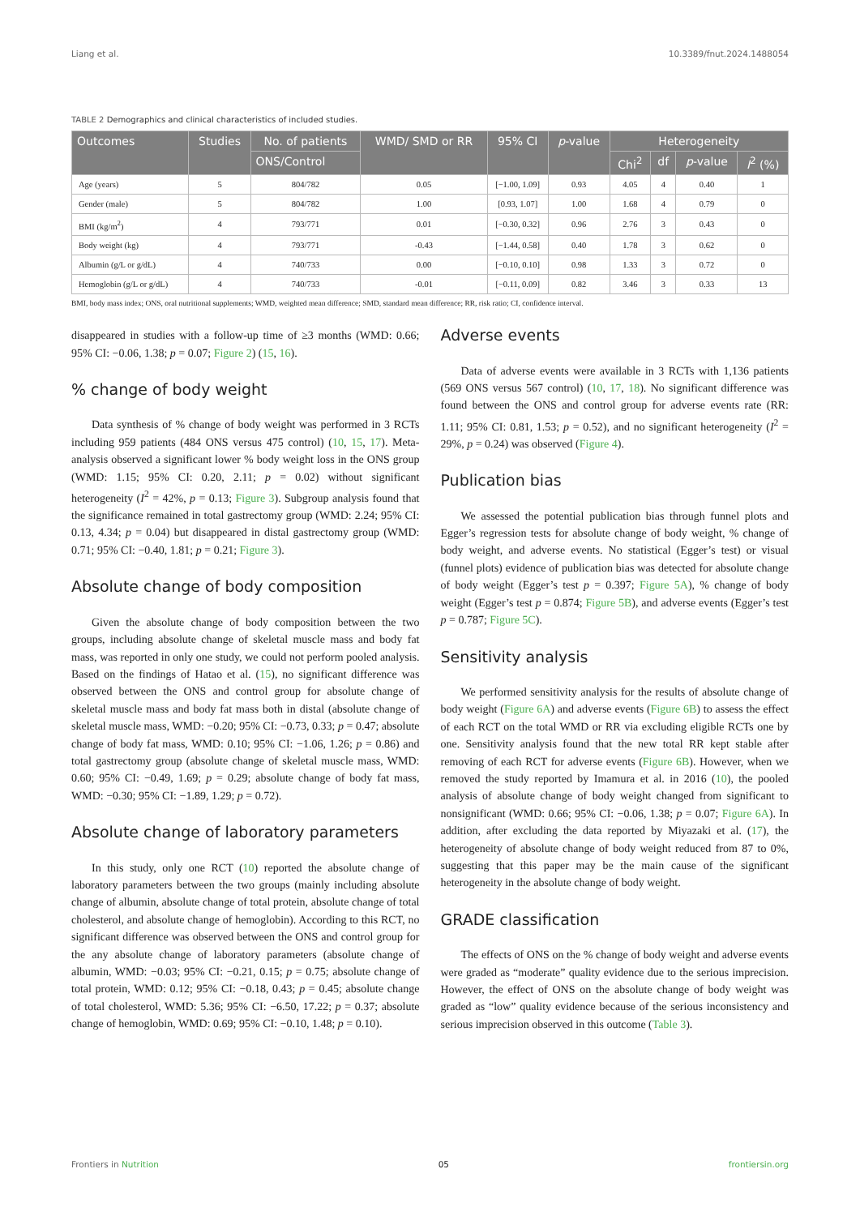Liang et al. 10.3389/fnut.2024.1488054
TABLE 2 Demographics and clinical characteristics of included studies.
| Outcomes | Studies | No. of patients | WMD/ SMD or RR | 95% CI | p -value | Heterogeneity | | | |
| --- | --- | --- | --- | --- | --- | --- | --- | --- | --- |
| | | ONS/Control | | | | Chi<sup>2</sup> | df | p -value | I<sup>2</sup> (%) |
| Age (years) | 5 | 804/782 | 0.05 | [−1.00, 1.09] | 0.93 | 4.05 | 4 | 0.40 | 1 |
| Gender (male) | 5 | 804/782 | 1.00 | [0.93, 1.07] | 1.00 | 1.68 | 4 | 0.79 | 0 |
| BMI (kg/m<sup>2</sup>) | 4 | 793/771 | 0.01 | [−0.30, 0.32] | 0.96 | 2.76 | 3 | 0.43 | 0 |
| Body weight (kg) | 4 | 793/771 | -0.43 | [−1.44, 0.58] | 0.40 | 1.78 | 3 | 0.62 | 0 |
| Albumin (g/L or g/dL) | 4 | 740/733 | 0.00 | [−0.10, 0.10] | 0.98 | 1.33 | 3 | 0.72 | 0 |
| Hemoglobin (g/L or g/dL) | 4 | 740/733 | -0.01 | [−0.11, 0.09] | 0.82 | 3.46 | 3 | 0.33 | 13 |
BMI, body mass index; ONS, oral nutritional supplements; WMD, weighted mean difference; SMD, standard mean difference; RR, risk ratio; CI, confidence interval.
disappeared in studies with a follow-up time of ≥3 months (WMD: 0.66; 95% CI: −0.06, 1.38; p = 0.07; Figure 2) (15, 16).
% change of body weight
Data synthesis of % change of body weight was performed in 3 RCTs including 959 patients (484 ONS versus 475 control) (10, 15, 17). Meta-analysis observed a significant lower % body weight loss in the ONS group (WMD: 1.15; 95% CI: 0.20, 2.11; p = 0.02) without significant heterogeneity (I<sup>2</sup> = 42%, p = 0.13; Figure 3). Subgroup analysis found that the significance remained in total gastrectomy group (WMD: 2.24; 95% CI: 0.13, 4.34; p = 0.04) but disappeared in distal gastrectomy group (WMD: 0.71; 95% CI: −0.40, 1.81; p = 0.21; Figure 3).
Absolute change of body composition
Given the absolute change of body composition between the two groups, including absolute change of skeletal muscle mass and body fat mass, was reported in only one study, we could not perform pooled analysis. Based on the findings of Hatao et al. (15), no significant difference was observed between the ONS and control group for absolute change of skeletal muscle mass and body fat mass both in distal (absolute change of skeletal muscle mass, WMD: −0.20; 95% CI: −0.73, 0.33; p = 0.47; absolute change of body fat mass, WMD: 0.10; 95% CI: −1.06, 1.26; p = 0.86) and total gastrectomy group (absolute change of skeletal muscle mass, WMD: 0.60; 95% CI: −0.49, 1.69; p = 0.29; absolute change of body fat mass, WMD: −0.30; 95% CI: −1.89, 1.29; p = 0.72).
Absolute change of laboratory parameters
In this study, only one RCT (10) reported the absolute change of laboratory parameters between the two groups (mainly including absolute change of albumin, absolute change of total protein, absolute change of total cholesterol, and absolute change of hemoglobin). According to this RCT, no significant difference was observed between the ONS and control group for the any absolute change of laboratory parameters (absolute change of albumin, WMD: −0.03; 95% CI: −0.21, 0.15; p = 0.75; absolute change of total protein, WMD: 0.12; 95% CI: −0.18, 0.43; p = 0.45; absolute change of total cholesterol, WMD: 5.36; 95% CI: −6.50, 17.22; p = 0.37; absolute change of hemoglobin, WMD: 0.69; 95% CI: −0.10, 1.48; p = 0.10).
Adverse events
Data of adverse events were available in 3 RCTs with 1,136 patients (569 ONS versus 567 control) (10, 17, 18). No significant difference was found between the ONS and control group for adverse events rate (RR: 1.11; 95% CI: 0.81, 1.53; p = 0.52), and no significant heterogeneity (I<sup>2</sup> = 29%, p = 0.24) was observed (Figure 4).
Publication bias
We assessed the potential publication bias through funnel plots and Egger’s regression tests for absolute change of body weight, % change of body weight, and adverse events. No statistical (Egger’s test) or visual (funnel plots) evidence of publication bias was detected for absolute change of body weight (Egger’s test p = 0.397; Figure 5A), % change of body weight (Egger’s test p = 0.874; Figure 5B), and adverse events (Egger’s test p = 0.787; Figure 5C).
Sensitivity analysis
We performed sensitivity analysis for the results of absolute change of body weight (Figure 6A) and adverse events (Figure 6B) to assess the effect of each RCT on the total WMD or RR via excluding eligible RCTs one by one. Sensitivity analysis found that the new total RR kept stable after removing of each RCT for adverse events (Figure 6B). However, when we removed the study reported by Imamura et al. in 2016 (10), the pooled analysis of absolute change of body weight changed from significant to nonsignificant (WMD: 0.66; 95% CI: −0.06, 1.38; p = 0.07; Figure 6A). In addition, after excluding the data reported by Miyazaki et al. (17), the heterogeneity of absolute change of body weight reduced from 87 to 0%, suggesting that this paper may be the main cause of the significant heterogeneity in the absolute change of body weight.
GRADE classification
The effects of ONS on the % change of body weight and adverse events were graded as “moderate” quality evidence due to the serious imprecision. However, the effect of ONS on the absolute change of body weight was graded as “low” quality evidence because of the serious inconsistency and serious imprecision observed in this outcome (Table 3).
Frontiers in Nutrition 05 frontiersin.org